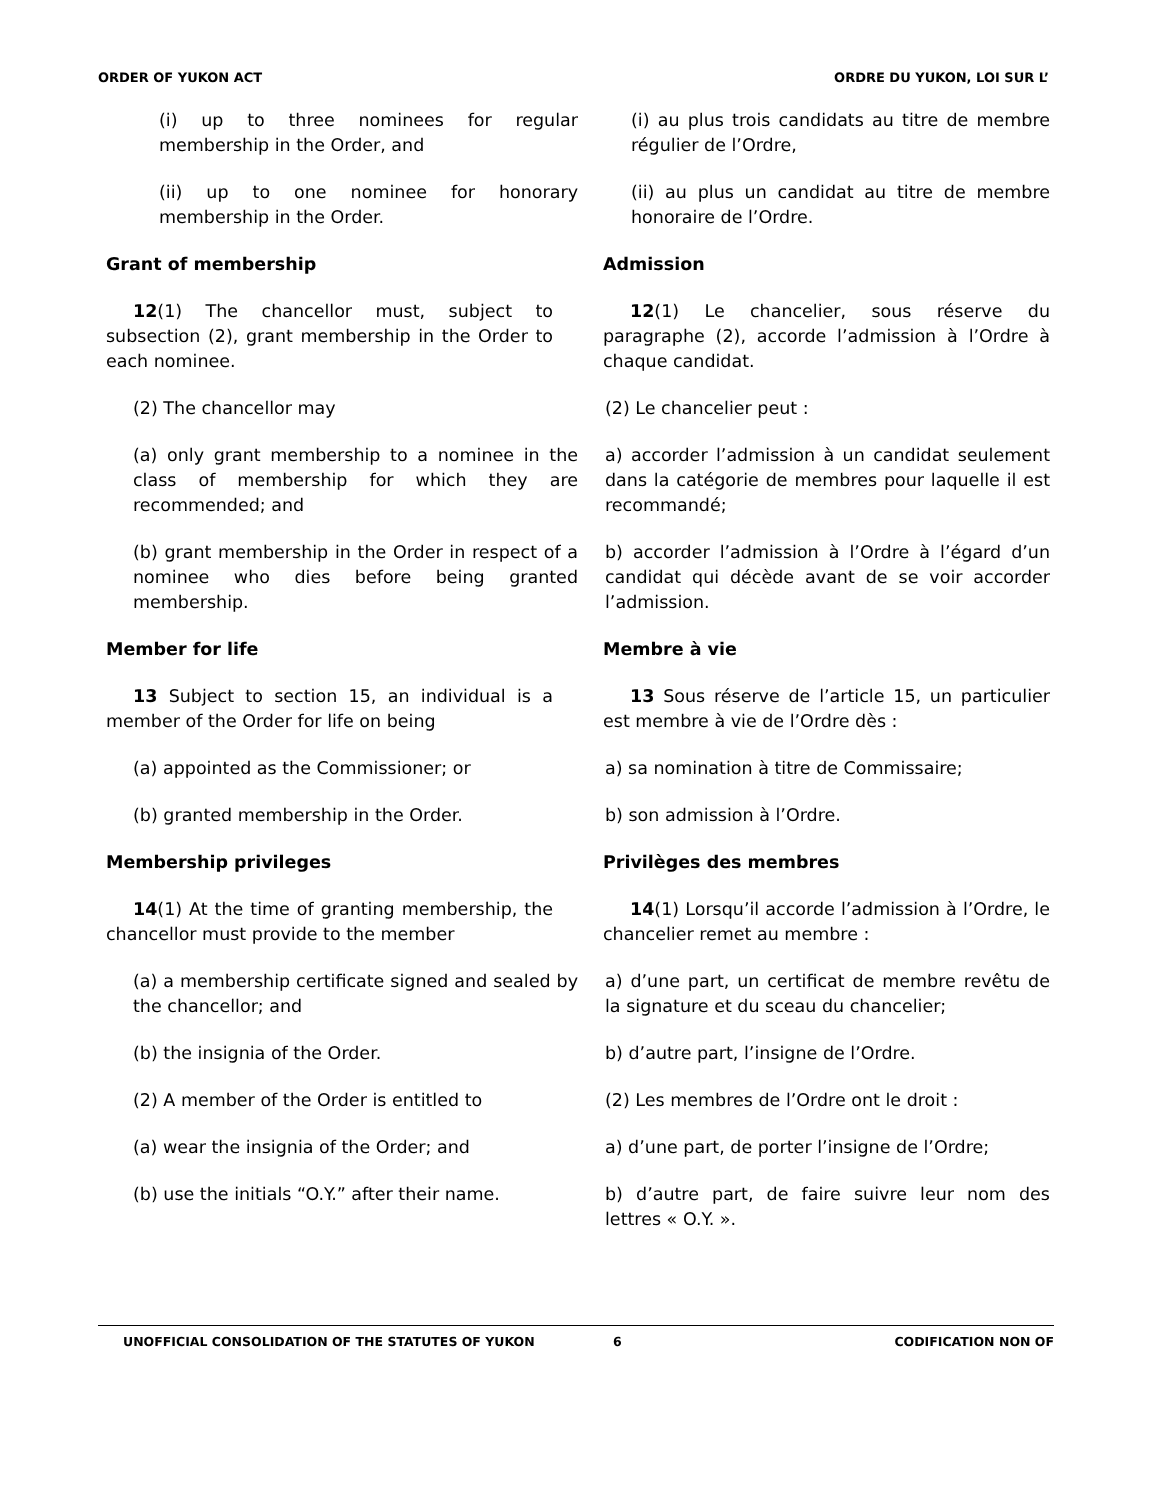ORDER OF YUKON ACT ORDRE DU YUKON, LOI SUR L’
(i) up to three nominees for regular membership in the Order, and
(i) au plus trois candidats au titre de membre régulier de l’Ordre,
(ii) up to one nominee for honorary membership in the Order.
(ii) au plus un candidat au titre de membre honoraire de l’Ordre.
Grant of membership Admission
12(1) The chancellor must, subject to subsection (2), grant membership in the Order to each nominee.
12(1) Le chancelier, sous réserve du paragraphe (2), accorde l’admission à l’Ordre à chaque candidat.
(2) The chancellor may (2) Le chancelier peut :
(a) only grant membership to a nominee in the class of membership for which they are recommended; and
a) accorder l’admission à un candidat seulement dans la catégorie de membres pour laquelle il est recommandé;
(b) grant membership in the Order in respect of a nominee who dies before being granted membership.
b) accorder l’admission à l’Ordre à l’égard d’un candidat qui décède avant de se voir accorder l’admission.
Member for life Membre à vie
13 Subject to section 15, an individual is a member of the Order for life on being
13 Sous réserve de l’article 15, un particulier est membre à vie de l’Ordre dès :
(a) appointed as the Commissioner; or a) sa nomination à titre de Commissaire;
(b) granted membership in the Order. b) son admission à l’Ordre.
Membership privileges Privilèges des membres
14(1) At the time of granting membership, the chancellor must provide to the member
14(1) Lorsqu’il accorde l’admission à l’Ordre, le chancelier remet au membre :
(a) a membership certificate signed and sealed by the chancellor; and
a) d’une part, un certificat de membre revêtu de la signature et du sceau du chancelier;
(b) the insignia of the Order. b) d’autre part, l’insigne de l’Ordre.
(2) A member of the Order is entitled to (2) Les membres de l’Ordre ont le droit :
(a) wear the insignia of the Order; and a) d’une part, de porter l’insigne de l’Ordre;
(b) use the initials “O.Y.” after their name.
b) d’autre part, de faire suivre leur nom des lettres « O.Y. ».
UNOFFICIAL CONSOLIDATION OF THE STATUTES OF YUKON 6 CODIFICATION NON OF